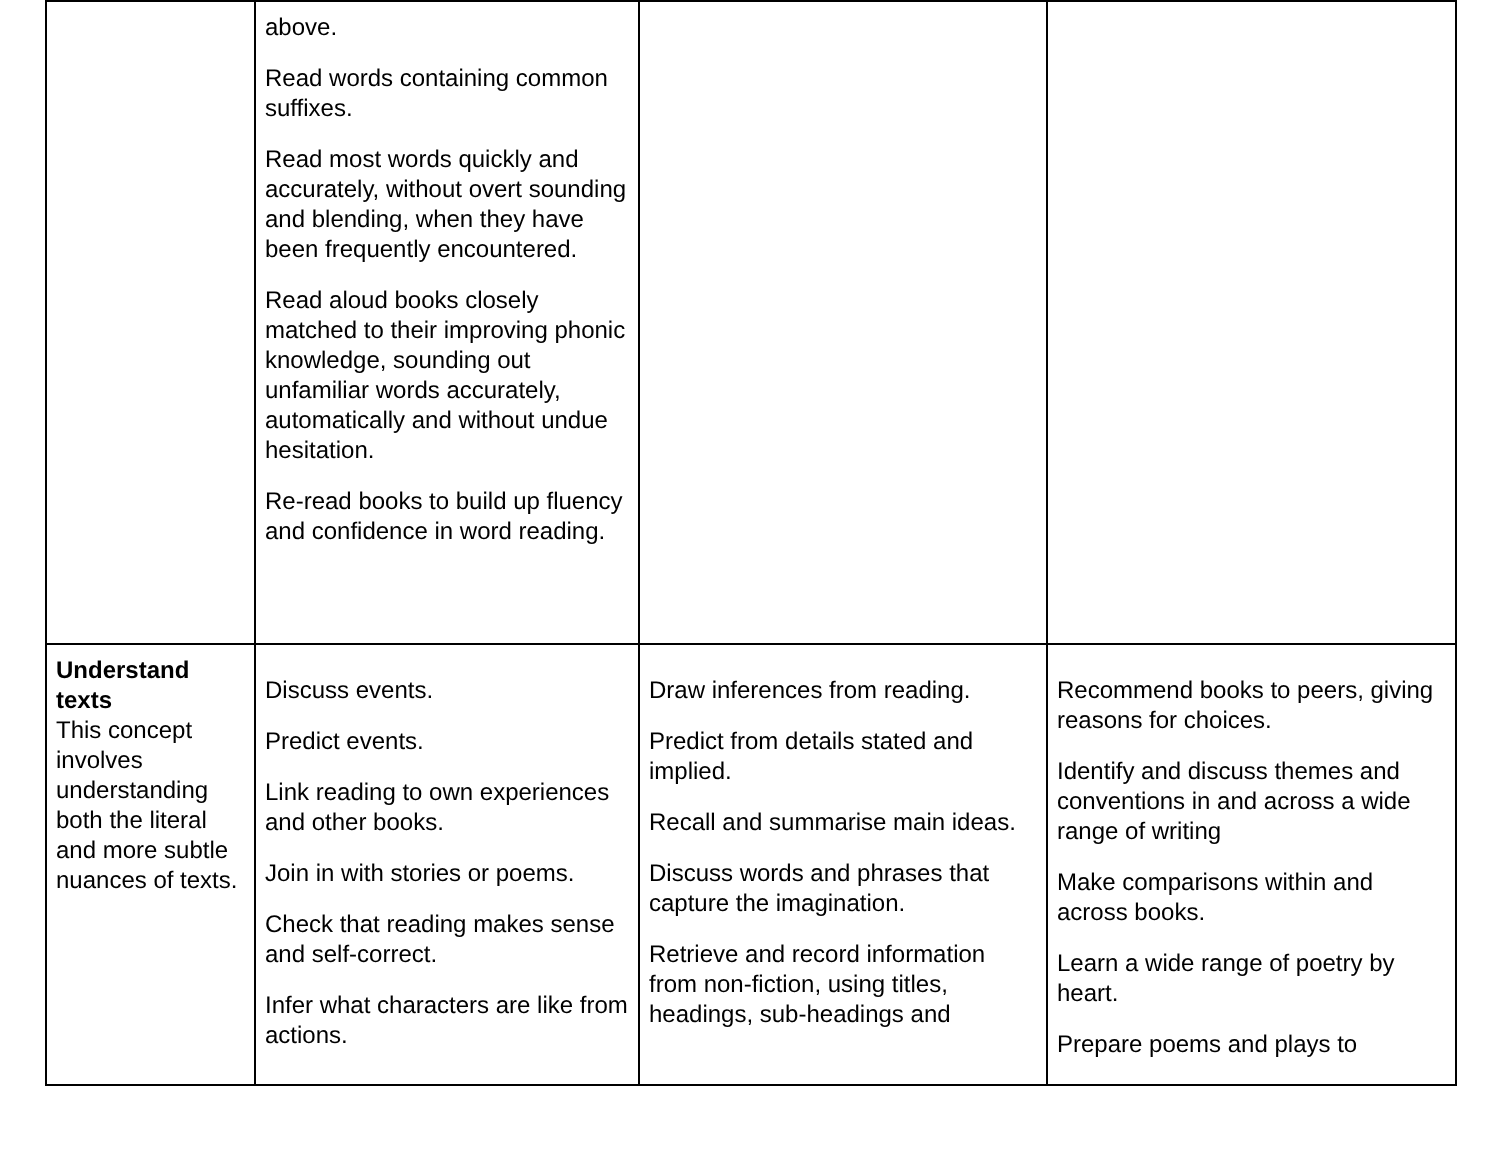| | above. Read words containing common suffixes. Read most words quickly and accurately, without overt sounding and blending, when they have been frequently encountered. Read aloud books closely matched to their improving phonic knowledge, sounding out unfamiliar words accurately, automatically and without undue hesitation. Re-read books to build up fluency and confidence in word reading. | | |
| Understand texts This concept involves understanding both the literal and more subtle nuances of texts. | Discuss events. Predict events. Link reading to own experiences and other books. Join in with stories or poems. Check that reading makes sense and self-correct. Infer what characters are like from actions. | Draw inferences from reading. Predict from details stated and implied. Recall and summarise main ideas. Discuss words and phrases that capture the imagination. Retrieve and record information from non-fiction, using titles, headings, sub-headings and | Recommend books to peers, giving reasons for choices. Identify and discuss themes and conventions in and across a wide range of writing Make comparisons within and across books. Learn a wide range of poetry by heart. Prepare poems and plays to |